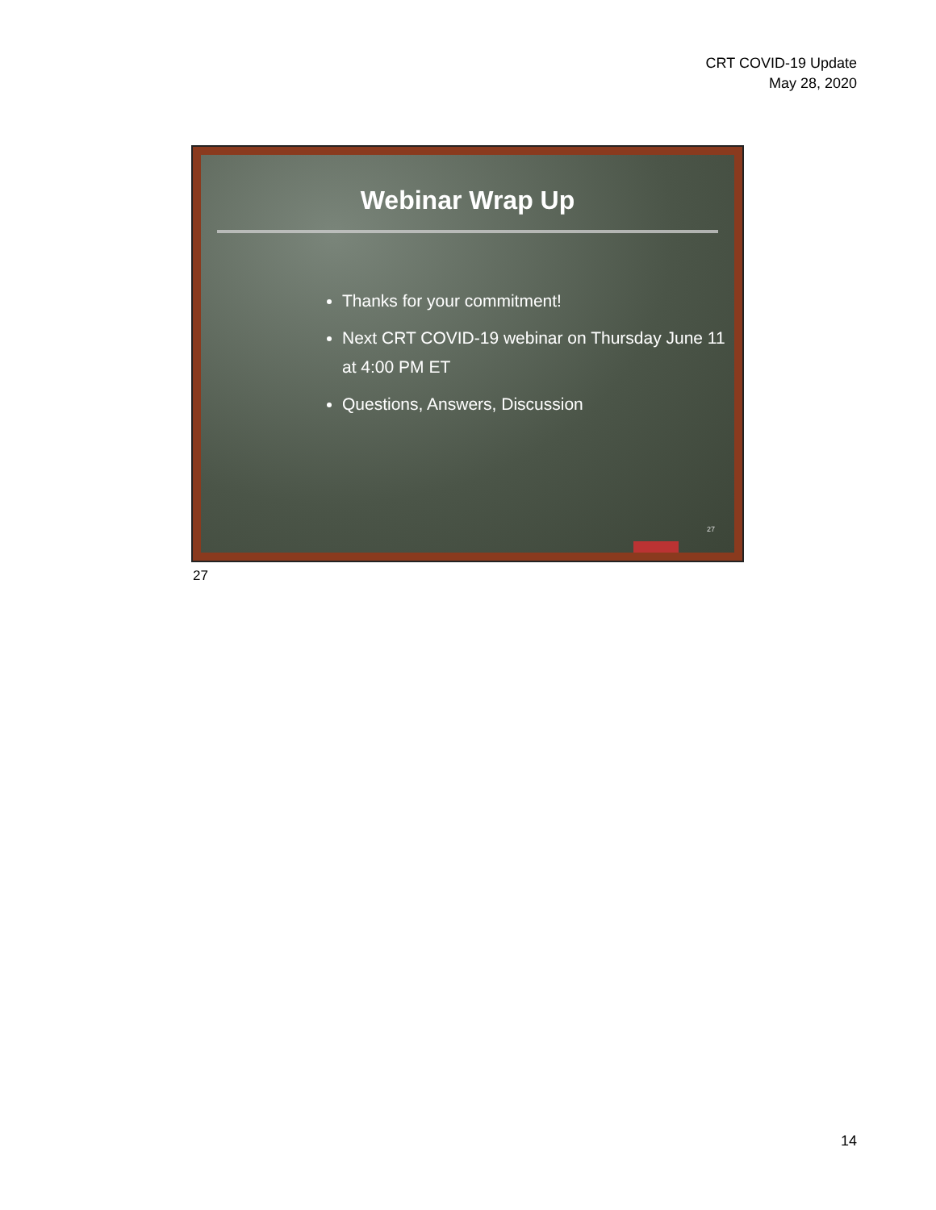CRT COVID-19 Update
May 28, 2020
Webinar Wrap Up
Thanks for your commitment!
Next CRT COVID-19 webinar on Thursday June 11 at 4:00 PM ET
Questions, Answers, Discussion
27
27
14